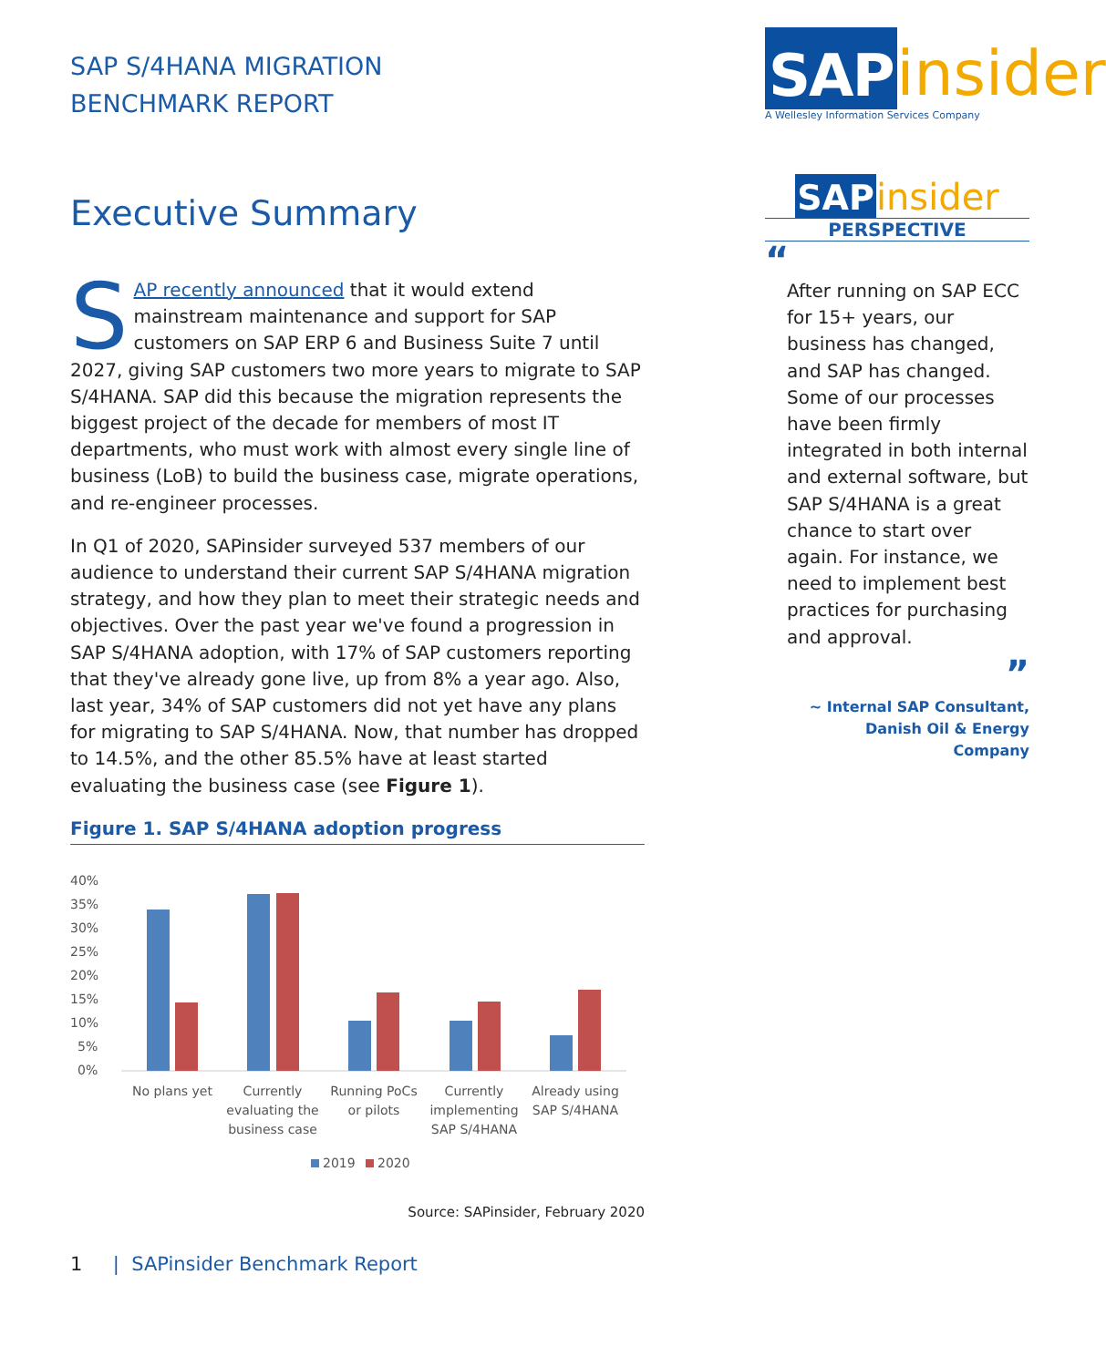SAP S/4HANA MIGRATION
BENCHMARK REPORT
Executive Summary
SAP recently announced that it would extend mainstream maintenance and support for SAP customers on SAP ERP 6 and Business Suite 7 until 2027, giving SAP customers two more years to migrate to SAP S/4HANA. SAP did this because the migration represents the biggest project of the decade for members of most IT departments, who must work with almost every single line of business (LoB) to build the business case, migrate operations, and re-engineer processes.
In Q1 of 2020, SAPinsider surveyed 537 members of our audience to understand their current SAP S/4HANA migration strategy, and how they plan to meet their strategic needs and objectives. Over the past year we've found a progression in SAP S/4HANA adoption, with 17% of SAP customers reporting that they've already gone live, up from 8% a year ago. Also, last year, 34% of SAP customers did not yet have any plans for migrating to SAP S/4HANA. Now, that number has dropped to 14.5%, and the other 85.5% have at least started evaluating the business case (see Figure 1).
Figure 1. SAP S/4HANA adoption progress
40%
35%
30%
25%
20%
15%
10%
5%
0%
No plans yet
Currently
evaluating the
business case
Running PoCs
or pilots
Currently
implementing
SAP S/4HANA
Already using
SAP S/4HANA
2019
2020
Source: SAPinsider, February 2020
1 | SAPinsider Benchmark Report
SAP insider
A Wellesley Information Services Company
SAP insider
PERSPECTIVE
“
After running on SAP ECC for 15+ years, our business has changed, and SAP has changed. Some of our processes have been firmly integrated in both internal and external software, but SAP S/4HANA is a great chance to start over again. For instance, we need to implement best practices for purchasing and approval.
”
~ Internal SAP Consultant,
Danish Oil & Energy
Company